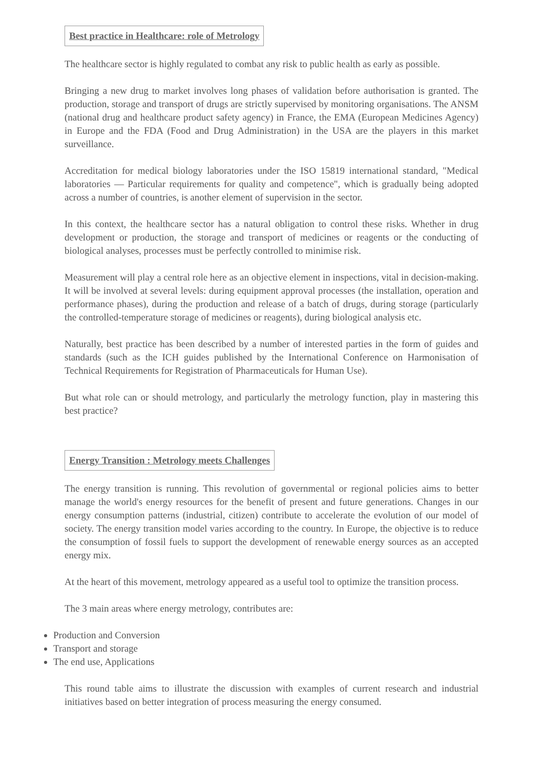Best practice in Healthcare: role of Metrology
The healthcare sector is highly regulated to combat any risk to public health as early as possible.
Bringing a new drug to market involves long phases of validation before authorisation is granted. The production, storage and transport of drugs are strictly supervised by monitoring organisations. The ANSM (national drug and healthcare product safety agency) in France, the EMA (European Medicines Agency) in Europe and the FDA (Food and Drug Administration) in the USA are the players in this market surveillance.
Accreditation for medical biology laboratories under the ISO 15819 international standard, "Medical laboratories — Particular requirements for quality and competence", which is gradually being adopted across a number of countries, is another element of supervision in the sector.
In this context, the healthcare sector has a natural obligation to control these risks. Whether in drug development or production, the storage and transport of medicines or reagents or the conducting of biological analyses, processes must be perfectly controlled to minimise risk.
Measurement will play a central role here as an objective element in inspections, vital in decision-making. It will be involved at several levels: during equipment approval processes (the installation, operation and performance phases), during the production and release of a batch of drugs, during storage (particularly the controlled-temperature storage of medicines or reagents), during biological analysis etc.
Naturally, best practice has been described by a number of interested parties in the form of guides and standards (such as the ICH guides published by the International Conference on Harmonisation of Technical Requirements for Registration of Pharmaceuticals for Human Use).
But what role can or should metrology, and particularly the metrology function, play in mastering this best practice?
Energy Transition : Metrology meets Challenges
The energy transition is running. This revolution of governmental or regional policies aims to better manage the world's energy resources for the benefit of present and future generations. Changes in our energy consumption patterns (industrial, citizen) contribute to accelerate the evolution of our model of society. The energy transition model varies according to the country. In Europe, the objective is to reduce the consumption of fossil fuels to support the development of renewable energy sources as an accepted energy mix.
At the heart of this movement, metrology appeared as a useful tool to optimize the transition process.
The 3 main areas where energy metrology, contributes are:
Production and Conversion
Transport and storage
The end use, Applications
This round table aims to illustrate the discussion with examples of current research and industrial initiatives based on better integration of process measuring the energy consumed.